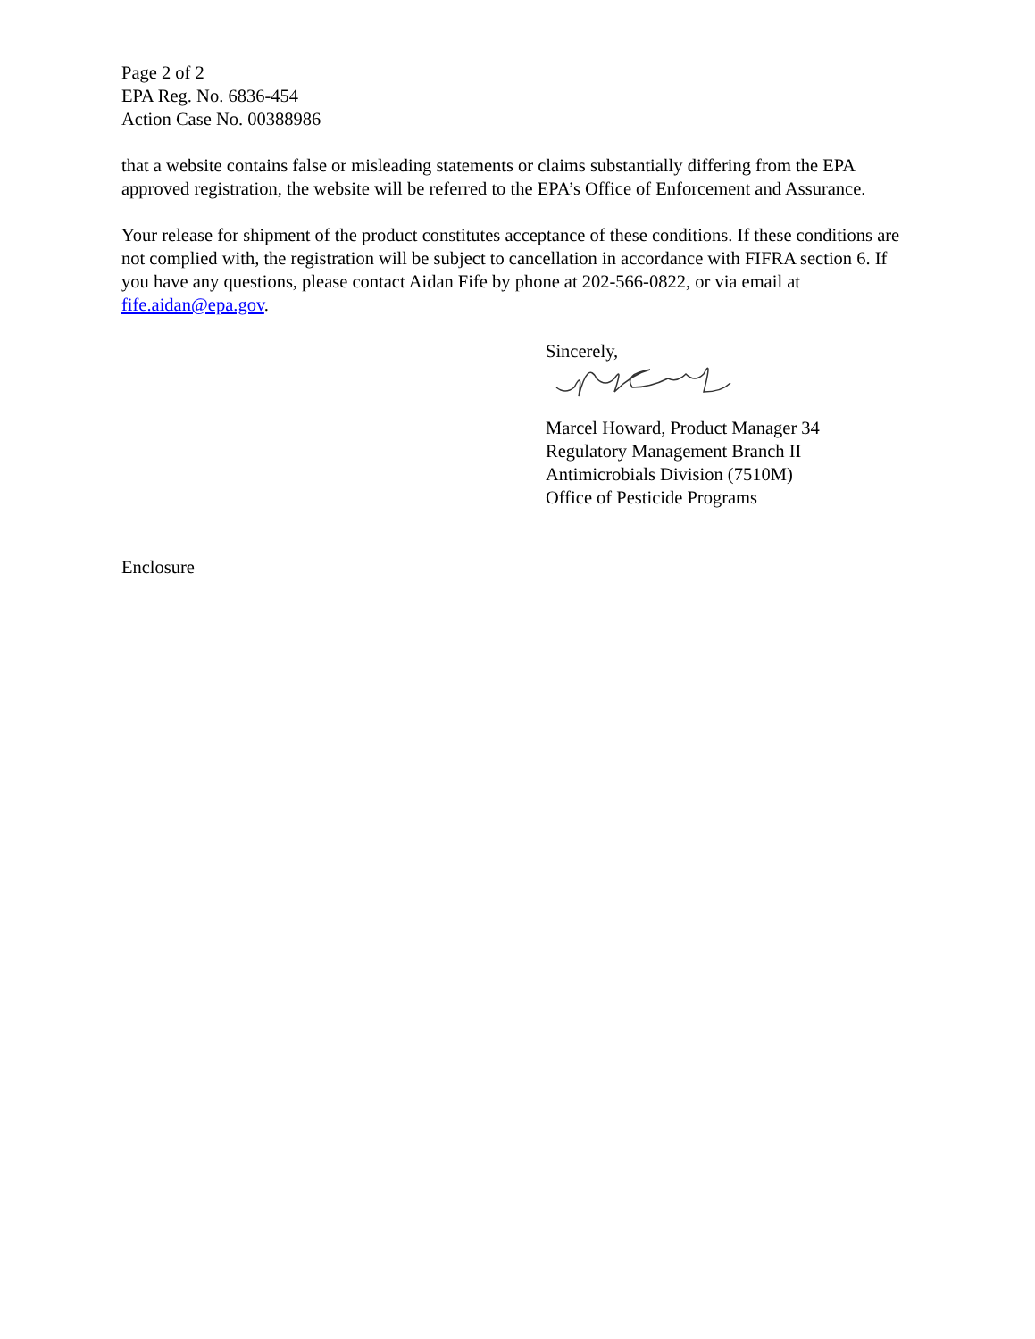Page 2 of 2
EPA Reg. No. 6836-454
Action Case No. 00388986
that a website contains false or misleading statements or claims substantially differing from the EPA approved registration, the website will be referred to the EPA’s Office of Enforcement and Assurance.
Your release for shipment of the product constitutes acceptance of these conditions. If these conditions are not complied with, the registration will be subject to cancellation in accordance with FIFRA section 6. If you have any questions, please contact Aidan Fife by phone at 202-566-0822, or via email at fife.aidan@epa.gov.
Sincerely,
Marcel Howard, Product Manager 34
Regulatory Management Branch II
Antimicrobials Division (7510M)
Office of Pesticide Programs
Enclosure